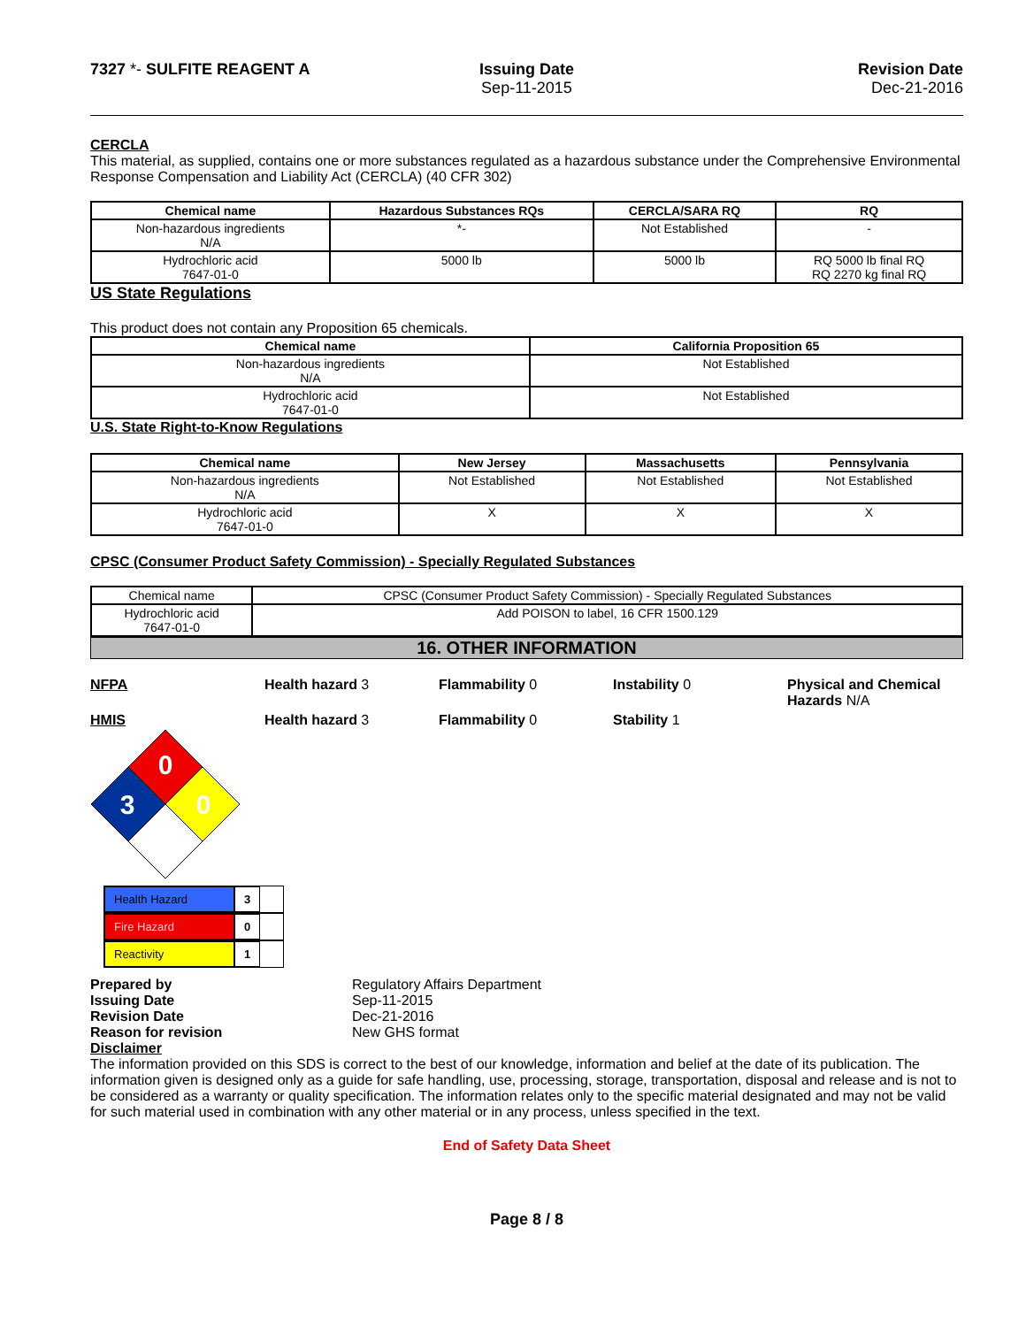7327 *- SULFITE REAGENT A Issuing Date
Sep-11-2015
Revision Date
Dec-21-2016
CERCLA
This material, as supplied, contains one or more substances regulated as a hazardous substance under the Comprehensive Environmental Response Compensation and Liability Act (CERCLA) (40 CFR 302)
| Chemical name | Hazardous Substances RQs | CERCLA/SARA RQ | RQ |
| --- | --- | --- | --- |
| Non-hazardous ingredients N/A | *- | Not Established | - |
| Hydrochloric acid 7647-01-0 | 5000 lb | 5000 lb | RQ 5000 lb final RQ RQ 2270 kg final RQ |
US State Regulations
This product does not contain any Proposition 65 chemicals.
| Chemical name | California Proposition 65 |
| --- | --- |
| Non-hazardous ingredients N/A | Not Established |
| Hydrochloric acid 7647-01-0 | Not Established |
U.S. State Right-to-Know Regulations
| Chemical name | New Jersey | Massachusetts | Pennsylvania |
| --- | --- | --- | --- |
| Non-hazardous ingredients N/A | Not Established | Not Established | Not Established |
| Hydrochloric acid 7647-01-0 | X | X | X |
CPSC (Consumer Product Safety Commission) - Specially Regulated Substances
| Chemical name | CPSC (Consumer Product Safety Commission) - Specially Regulated Substances |
| Hydrochloric acid 7647-01-0 | Add POISON to label, 16 CFR 1500.129 |
16. OTHER INFORMATION
NFPA Health hazard 3 Flammability 0 Instability 0 Physical and Chemical Hazards N/A
HMIS Health hazard 3 Flammability 0 Stability 1
0
3
0
Health Hazard 3
Fire Hazard 0
Reactivity 1
| Prepared by | Regulatory Affairs Department |
| Issuing Date | Sep-11-2015 |
| Revision Date | Dec-21-2016 |
| Reason for revision | New GHS format |
Disclaimer
The information provided on this SDS is correct to the best of our knowledge, information and belief at the date of its publication. The information given is designed only as a guide for safe handling, use, processing, storage, transportation, disposal and release and is not to be considered as a warranty or quality specification. The information relates only to the specific material designated and may not be valid for such material used in combination with any other material or in any process, unless specified in the text.
End of Safety Data Sheet
Page 8 / 8